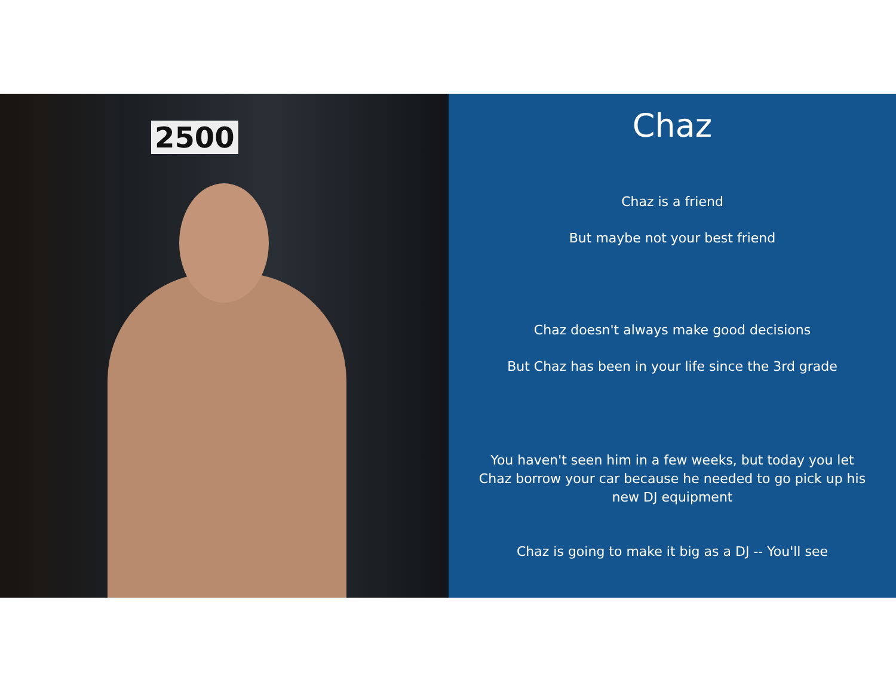2500
Chaz
Chaz is a friend
But maybe not your best friend
Chaz doesn't always make good decisions
But Chaz has been in your life since the 3rd grade
You haven't seen him in a few weeks, but today you let Chaz borrow your car because he needed to go pick up his new DJ equipment
Chaz is going to make it big as a DJ -- You'll see